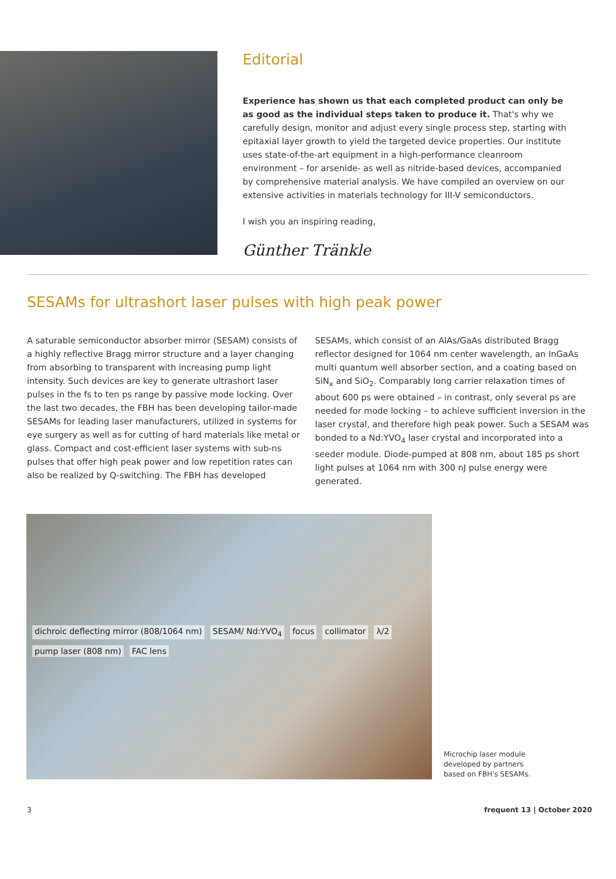Editorial
Experience has shown us that each completed product can only be as good as the individual steps taken to produce it. That's why we carefully design, monitor and adjust every single process step, starting with epitaxial layer growth to yield the targeted device properties. Our institute uses state-of-the-art equipment in a high-performance cleanroom environment – for arsenide- as well as nitride-based devices, accompanied by comprehensive material analysis. We have compiled an overview on our extensive activities in materials technology for III-V semiconductors.
I wish you an inspiring reading,
Günther Tränkle
SESAMs for ultrashort laser pulses with high peak power
A saturable semiconductor absorber mirror (SESAM) consists of a highly reflective Bragg mirror structure and a layer changing from absorbing to transparent with increasing pump light intensity. Such devices are key to generate ultrashort laser pulses in the fs to ten ps range by passive mode locking. Over the last two decades, the FBH has been developing tailor-made SESAMs for leading laser manufacturers, utilized in systems for eye surgery as well as for cutting of hard materials like metal or glass. Compact and cost-efficient laser systems with sub-ns pulses that offer high peak power and low repetition rates can also be realized by Q-switching. The FBH has developed SESAMs, which consist of an AlAs/GaAs distributed Bragg reflector designed for 1064 nm center wavelength, an InGaAs multi quantum well absorber section, and a coating based on SiN<sub>x</sub> and SiO<sub>2</sub>. Comparably long carrier relaxation times of about 600 ps were obtained – in contrast, only several ps are needed for mode locking – to achieve sufficient inversion in the laser crystal, and therefore high peak power. Such a SESAM was bonded to a Nd:YVO<sub>4</sub> laser crystal and incorporated into a seeder module. Diode-pumped at 808 nm, about 185 ps short light pulses at 1064 nm with 300 nJ pulse energy were generated.
dichroic deflecting mirror (808/1064 nm) SESAM/ Nd:YVO<sub>4</sub> focus collimator λ/2 pump laser (808 nm) FAC lens
Microchip laser module
developed by partners
based on FBH's SESAMs.
3 frequent 13 | October 2020